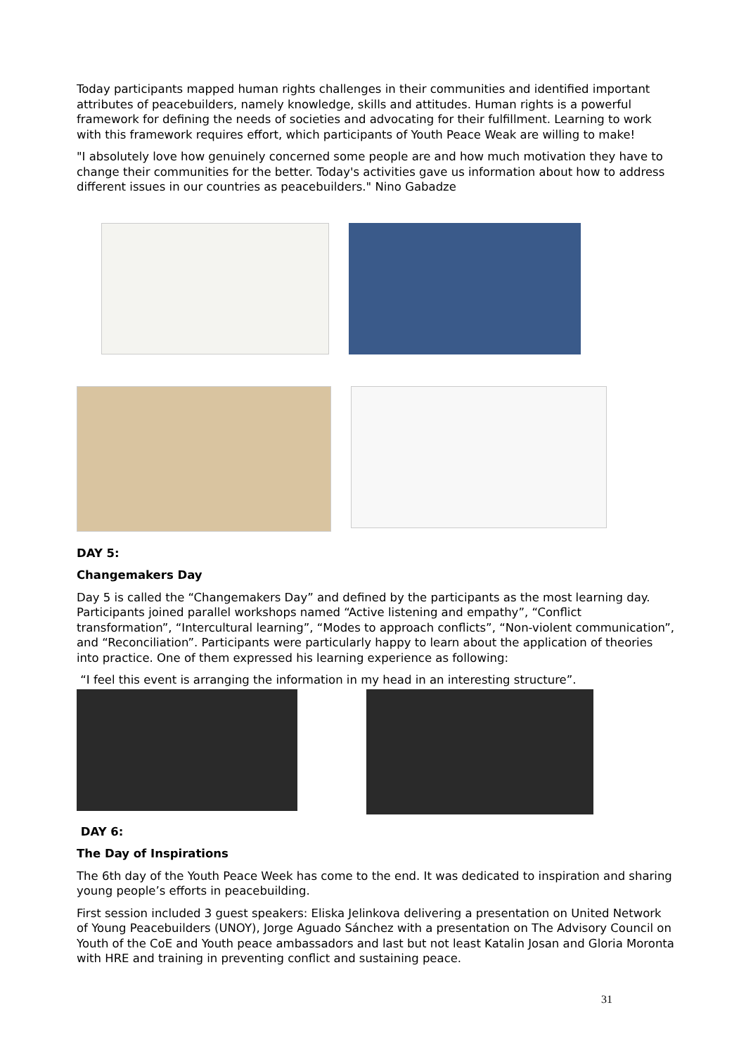Today participants mapped human rights challenges in their communities and identified important attributes of peacebuilders, namely knowledge, skills and attitudes. Human rights is a powerful framework for defining the needs of societies and advocating for their fulfillment. Learning to work with this framework requires effort, which participants of Youth Peace Weak are willing to make!
"I absolutely love how genuinely concerned some people are and how much motivation they have to change their communities for the better. Today's activities gave us information about how to address different issues in our countries as peacebuilders." Nino Gabadze
DAY 5:
Changemakers Day
Day 5 is called the “Changemakers Day” and defined by the participants as the most learning day. Participants joined parallel workshops named “Active listening and empathy”, “Conflict transformation”, “Intercultural learning”, “Modes to approach conflicts”, “Non-violent communication”, and “Reconciliation”. Participants were particularly happy to learn about the application of theories into practice. One of them expressed his learning experience as following:
“I feel this event is arranging the information in my head in an interesting structure”.
DAY 6:
The Day of Inspirations
The 6th day of the Youth Peace Week has come to the end. It was dedicated to inspiration and sharing young people’s efforts in peacebuilding.
First session included 3 guest speakers: Eliska Jelinkova delivering a presentation on United Network of Young Peacebuilders (UNOY), Jorge Aguado Sánchez with a presentation on The Advisory Council on Youth of the CoE and Youth peace ambassadors and last but not least Katalin Josan and Gloria Moronta with HRE and training in preventing conflict and sustaining peace.
31